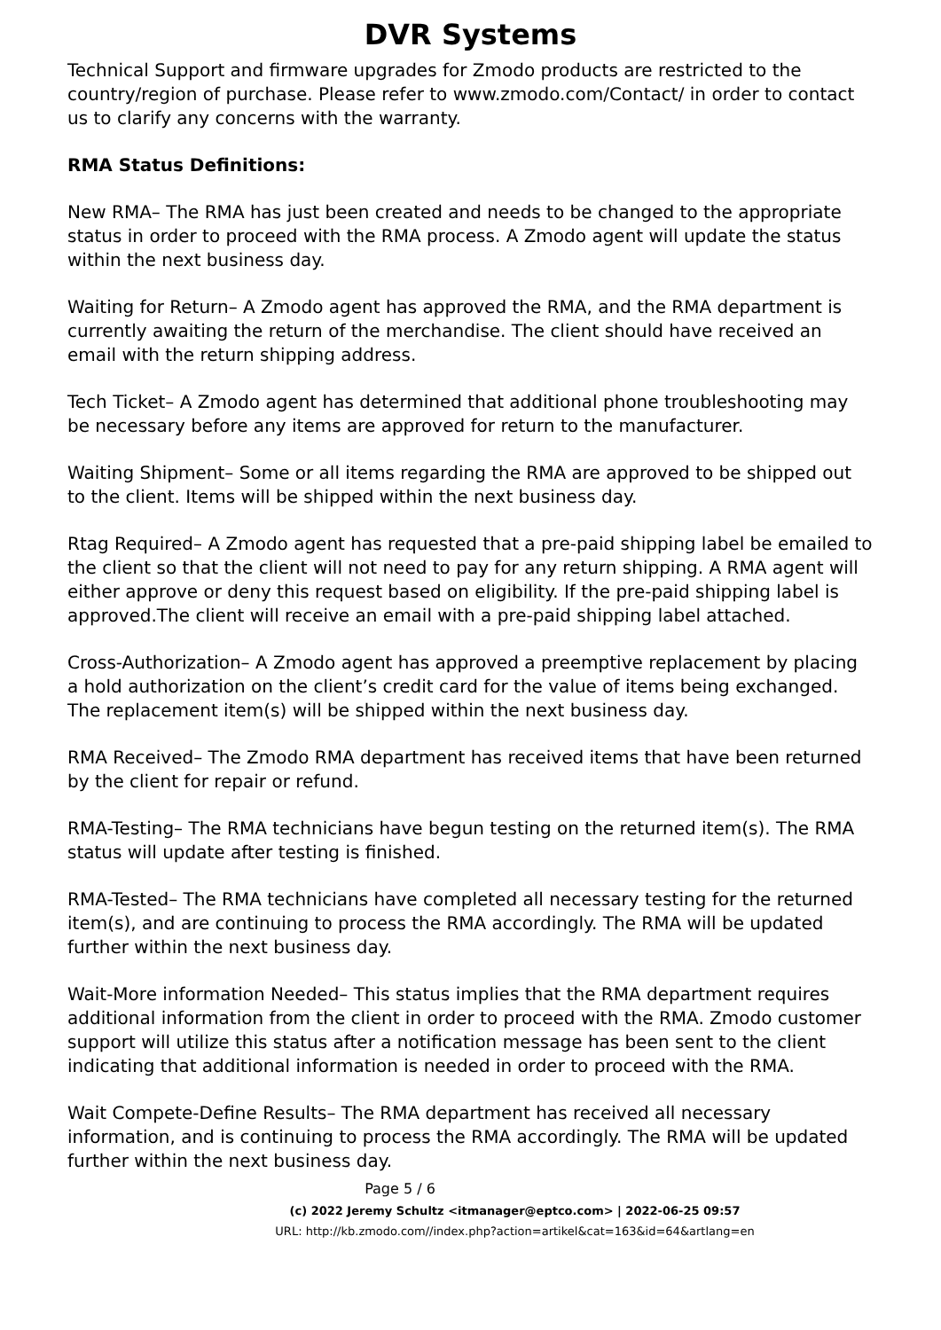DVR Systems
Technical Support and firmware upgrades for Zmodo products are restricted to the country/region of purchase. Please refer to www.zmodo.com/Contact/ in order to contact us to clarify any concerns with the warranty.
RMA Status Definitions:
New RMA– The RMA has just been created and needs to be changed to the appropriate status in order to proceed with the RMA process. A Zmodo agent will update the status within the next business day.
Waiting for Return– A Zmodo agent has approved the RMA, and the RMA department is currently awaiting the return of the merchandise. The client should have received an email with the return shipping address.
Tech Ticket– A Zmodo agent has determined that additional phone troubleshooting may be necessary before any items are approved for return to the manufacturer.
Waiting Shipment– Some or all items regarding the RMA are approved to be shipped out to the client. Items will be shipped within the next business day.
Rtag Required– A Zmodo agent has requested that a pre-paid shipping label be emailed to the client so that the client will not need to pay for any return shipping. A RMA agent will either approve or deny this request based on eligibility. If the pre-paid shipping label is approved.The client will receive an email with a pre-paid shipping label attached.
Cross-Authorization– A Zmodo agent has approved a preemptive replacement by placing a hold authorization on the client’s credit card for the value of items being exchanged. The replacement item(s) will be shipped within the next business day.
RMA Received– The Zmodo RMA department has received items that have been returned by the client for repair or refund.
RMA-Testing– The RMA technicians have begun testing on the returned item(s). The RMA status will update after testing is finished.
RMA-Tested– The RMA technicians have completed all necessary testing for the returned item(s), and are continuing to process the RMA accordingly. The RMA will be updated further within the next business day.
Wait-More information Needed– This status implies that the RMA department requires additional information from the client in order to proceed with the RMA. Zmodo customer support will utilize this status after a notification message has been sent to the client indicating that additional information is needed in order to proceed with the RMA.
Wait Compete-Define Results– The RMA department has received all necessary information, and is continuing to process the RMA accordingly. The RMA will be updated further within the next business day.
Page 5 / 6
(c) 2022 Jeremy Schultz <itmanager@eptco.com> | 2022-06-25 09:57
URL: http://kb.zmodo.com//index.php?action=artikel&cat=163&id=64&artlang=en